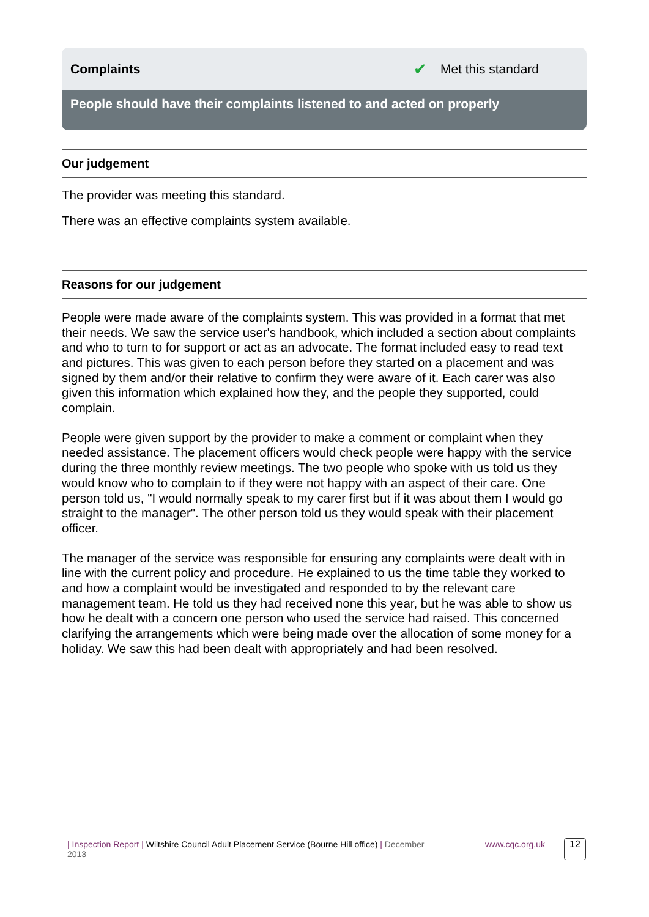Complaints ✔ Met this standard
People should have their complaints listened to and acted on properly
Our judgement
The provider was meeting this standard.
There was an effective complaints system available.
Reasons for our judgement
People were made aware of the complaints system. This was provided in a format that met their needs. We saw the service user's handbook, which included a section about complaints and who to turn to for support or act as an advocate. The format included easy to read text and pictures. This was given to each person before they started on a placement and was signed by them and/or their relative to confirm they were aware of it. Each carer was also given this information which explained how they, and the people they supported, could complain.
People were given support by the provider to make a comment or complaint when they needed assistance. The placement officers would check people were happy with the service during the three monthly review meetings. The two people who spoke with us told us they would know who to complain to if they were not happy with an aspect of their care. One person told us, "I would normally speak to my carer first but if it was about them I would go straight to the manager". The other person told us they would speak with their placement officer.
The manager of the service was responsible for ensuring any complaints were dealt with in line with the current policy and procedure. He explained to us the time table they worked to and how a complaint would be investigated and responded to by the relevant care management team. He told us they had received none this year, but he was able to show us how he dealt with a concern one person who used the service had raised. This concerned clarifying the arrangements which were being made over the allocation of some money for a holiday. We saw this had been dealt with appropriately and had been resolved.
| Inspection Report | Wiltshire Council Adult Placement Service (Bourne Hill office) | December 2013
www.cqc.org.uk 12